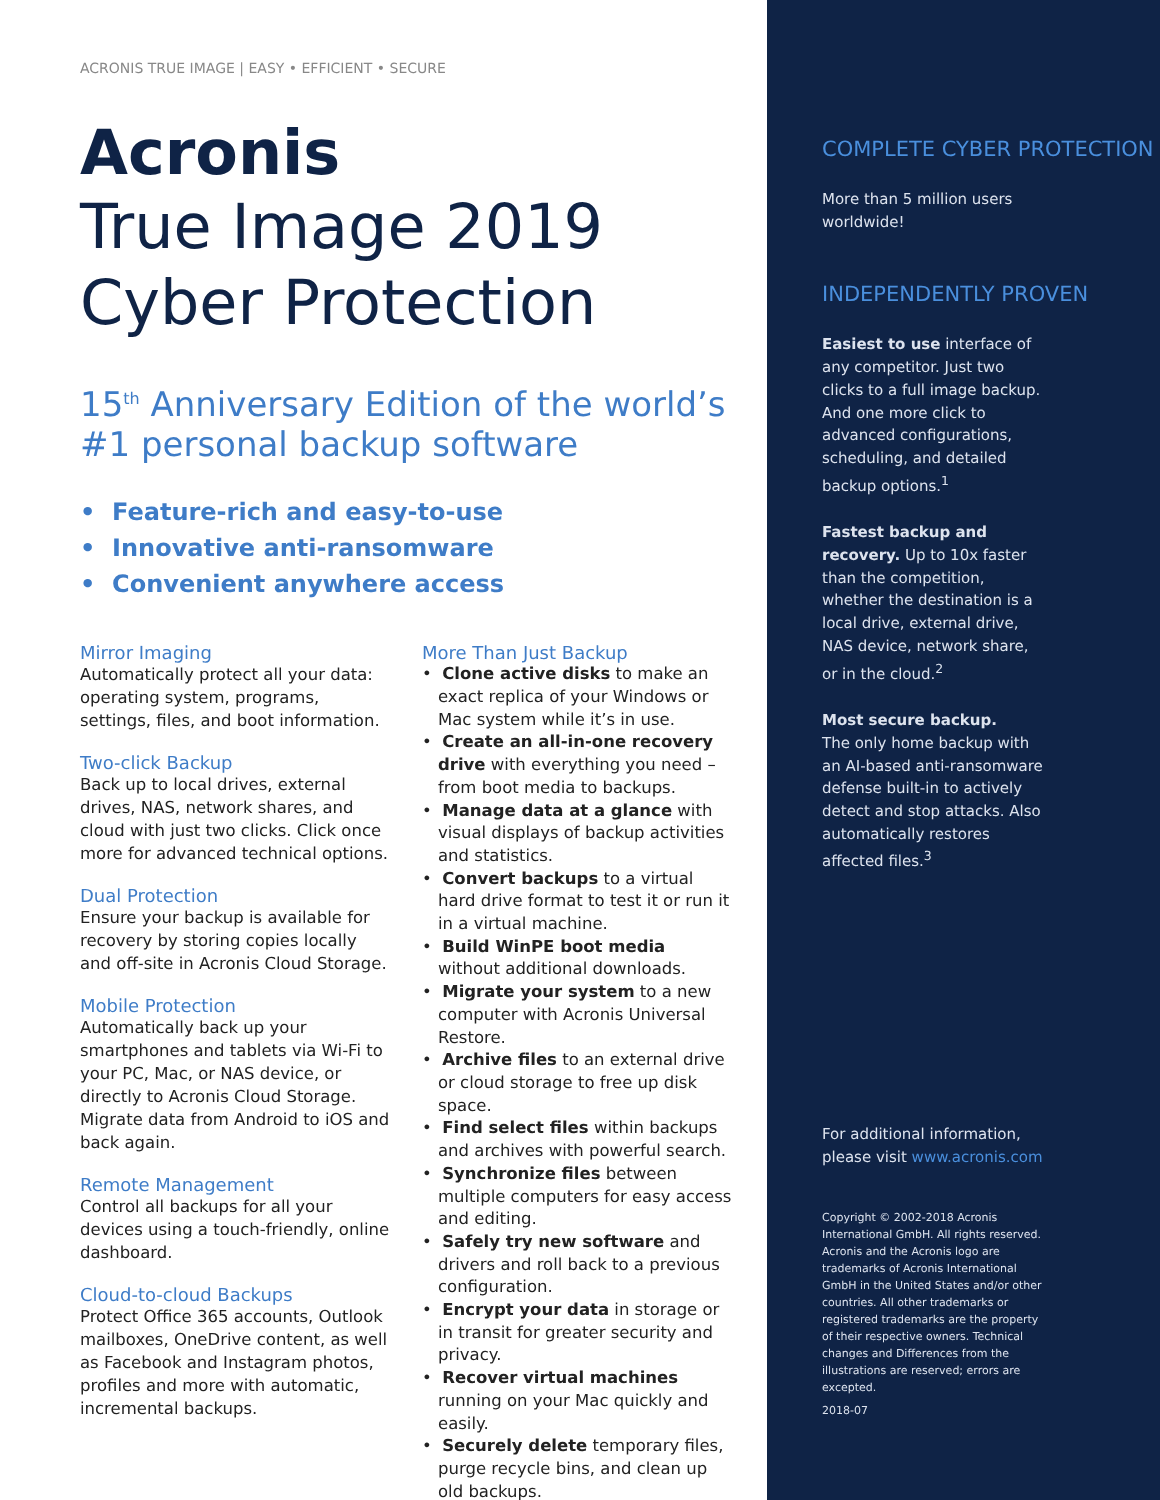ACRONIS TRUE IMAGE | EASY • EFFICIENT • SECURE
Acronis
True Image 2019
Cyber Protection
15<sup>th</sup> Anniversary Edition of the world’s #1 personal backup software
• Feature-rich and easy-to-use
• Innovative anti-ransomware
• Convenient anywhere access
Mirror Imaging
Automatically protect all your data: operating system, programs, settings, files, and boot information.
Two-click Backup
Back up to local drives, external drives, NAS, network shares, and cloud with just two clicks. Click once more for advanced technical options.
Dual Protection
Ensure your backup is available for recovery by storing copies locally and off-site in Acronis Cloud Storage.
Mobile Protection
Automatically back up your smartphones and tablets via Wi-Fi to your PC, Mac, or NAS device, or directly to Acronis Cloud Storage. Migrate data from Android to iOS and back again.
Remote Management
Control all backups for all your devices using a touch-friendly, online dashboard.
Cloud-to-cloud Backups
Protect Office 365 accounts, Outlook mailboxes, OneDrive content, as well as Facebook and Instagram photos, profiles and more with automatic, incremental backups.
More Than Just Backup
• Clone active disks to make an exact replica of your Windows or Mac system while it’s in use.
• Create an all-in-one recovery drive with everything you need – from boot media to backups.
• Manage data at a glance with visual displays of backup activities and statistics.
• Convert backups to a virtual hard drive format to test it or run it in a virtual machine.
• Build WinPE boot media without additional downloads.
• Migrate your system to a new computer with Acronis Universal Restore.
• Archive files to an external drive or cloud storage to free up disk space.
• Find select files within backups and archives with powerful search.
• Synchronize files between multiple computers for easy access and editing.
• Safely try new software and drivers and roll back to a previous configuration.
• Encrypt your data in storage or in transit for greater security and privacy.
• Recover virtual machines running on your Mac quickly and easily.
• Securely delete temporary files, purge recycle bins, and clean up old backups.
COMPLETE CYBER PROTECTION
More than 5 million users worldwide!
INDEPENDENTLY PROVEN
Easiest to use interface of any competitor. Just two clicks to a full image backup. And one more click to advanced configurations, scheduling, and detailed backup options.<sup>1</sup>
Fastest backup and recovery. Up to 10x faster than the competition, whether the destination is a local drive, external drive, NAS device, network share, or in the cloud.<sup>2</sup>
Most secure backup.
The only home backup with an AI-based anti-ransomware defense built-in to actively detect and stop attacks. Also automatically restores affected files.<sup>3</sup>
For additional information, please visit www.acronis.com
Copyright © 2002-2018 Acronis International GmbH. All rights reserved. Acronis and the Acronis logo are trademarks of Acronis International GmbH in the United States and/or other countries. All other trademarks or registered trademarks are the property of their respective owners. Technical changes and Differences from the illustrations are reserved; errors are excepted.
2018-07